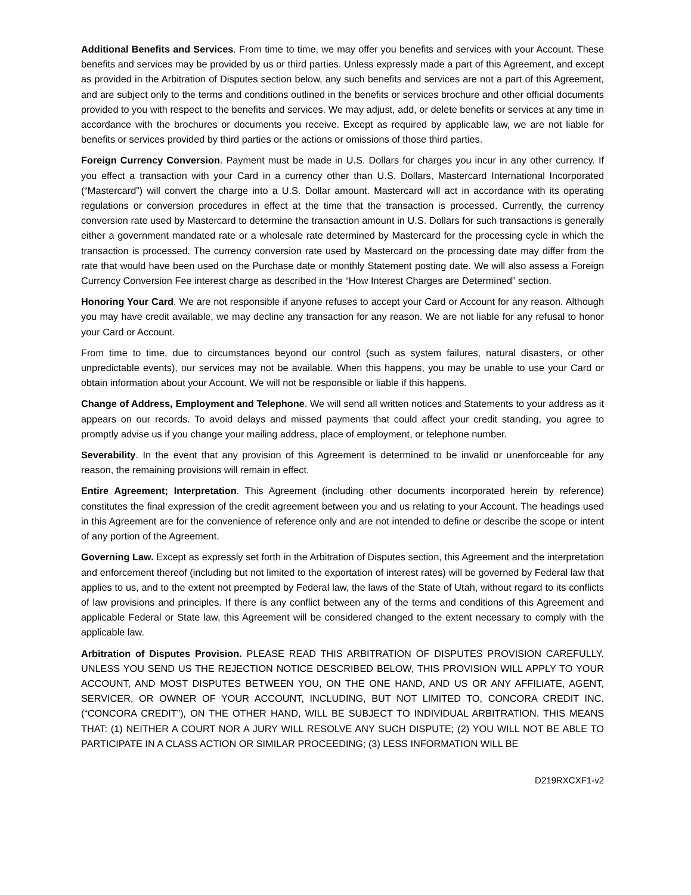Additional Benefits and Services. From time to time, we may offer you benefits and services with your Account. These benefits and services may be provided by us or third parties. Unless expressly made a part of this Agreement, and except as provided in the Arbitration of Disputes section below, any such benefits and services are not a part of this Agreement, and are subject only to the terms and conditions outlined in the benefits or services brochure and other official documents provided to you with respect to the benefits and services. We may adjust, add, or delete benefits or services at any time in accordance with the brochures or documents you receive. Except as required by applicable law, we are not liable for benefits or services provided by third parties or the actions or omissions of those third parties.
Foreign Currency Conversion. Payment must be made in U.S. Dollars for charges you incur in any other currency. If you effect a transaction with your Card in a currency other than U.S. Dollars, Mastercard International Incorporated (“Mastercard”) will convert the charge into a U.S. Dollar amount. Mastercard will act in accordance with its operating regulations or conversion procedures in effect at the time that the transaction is processed. Currently, the currency conversion rate used by Mastercard to determine the transaction amount in U.S. Dollars for such transactions is generally either a government mandated rate or a wholesale rate determined by Mastercard for the processing cycle in which the transaction is processed. The currency conversion rate used by Mastercard on the processing date may differ from the rate that would have been used on the Purchase date or monthly Statement posting date. We will also assess a Foreign Currency Conversion Fee interest charge as described in the “How Interest Charges are Determined” section.
Honoring Your Card. We are not responsible if anyone refuses to accept your Card or Account for any reason. Although you may have credit available, we may decline any transaction for any reason. We are not liable for any refusal to honor your Card or Account.
From time to time, due to circumstances beyond our control (such as system failures, natural disasters, or other unpredictable events), our services may not be available. When this happens, you may be unable to use your Card or obtain information about your Account. We will not be responsible or liable if this happens.
Change of Address, Employment and Telephone. We will send all written notices and Statements to your address as it appears on our records. To avoid delays and missed payments that could affect your credit standing, you agree to promptly advise us if you change your mailing address, place of employment, or telephone number.
Severability. In the event that any provision of this Agreement is determined to be invalid or unenforceable for any reason, the remaining provisions will remain in effect.
Entire Agreement; Interpretation. This Agreement (including other documents incorporated herein by reference) constitutes the final expression of the credit agreement between you and us relating to your Account. The headings used in this Agreement are for the convenience of reference only and are not intended to define or describe the scope or intent of any portion of the Agreement.
Governing Law. Except as expressly set forth in the Arbitration of Disputes section, this Agreement and the interpretation and enforcement thereof (including but not limited to the exportation of interest rates) will be governed by Federal law that applies to us, and to the extent not preempted by Federal law, the laws of the State of Utah, without regard to its conflicts of law provisions and principles. If there is any conflict between any of the terms and conditions of this Agreement and applicable Federal or State law, this Agreement will be considered changed to the extent necessary to comply with the applicable law.
Arbitration of Disputes Provision. PLEASE READ THIS ARBITRATION OF DISPUTES PROVISION CAREFULLY. UNLESS YOU SEND US THE REJECTION NOTICE DESCRIBED BELOW, THIS PROVISION WILL APPLY TO YOUR ACCOUNT, AND MOST DISPUTES BETWEEN YOU, ON THE ONE HAND, AND US OR ANY AFFILIATE, AGENT, SERVICER, OR OWNER OF YOUR ACCOUNT, INCLUDING, BUT NOT LIMITED TO, CONCORA CREDIT INC. (“CONCORA CREDIT”), ON THE OTHER HAND, WILL BE SUBJECT TO INDIVIDUAL ARBITRATION. THIS MEANS THAT: (1) NEITHER A COURT NOR A JURY WILL RESOLVE ANY SUCH DISPUTE; (2) YOU WILL NOT BE ABLE TO PARTICIPATE IN A CLASS ACTION OR SIMILAR PROCEEDING; (3) LESS INFORMATION WILL BE
D219RXCXF1-v2